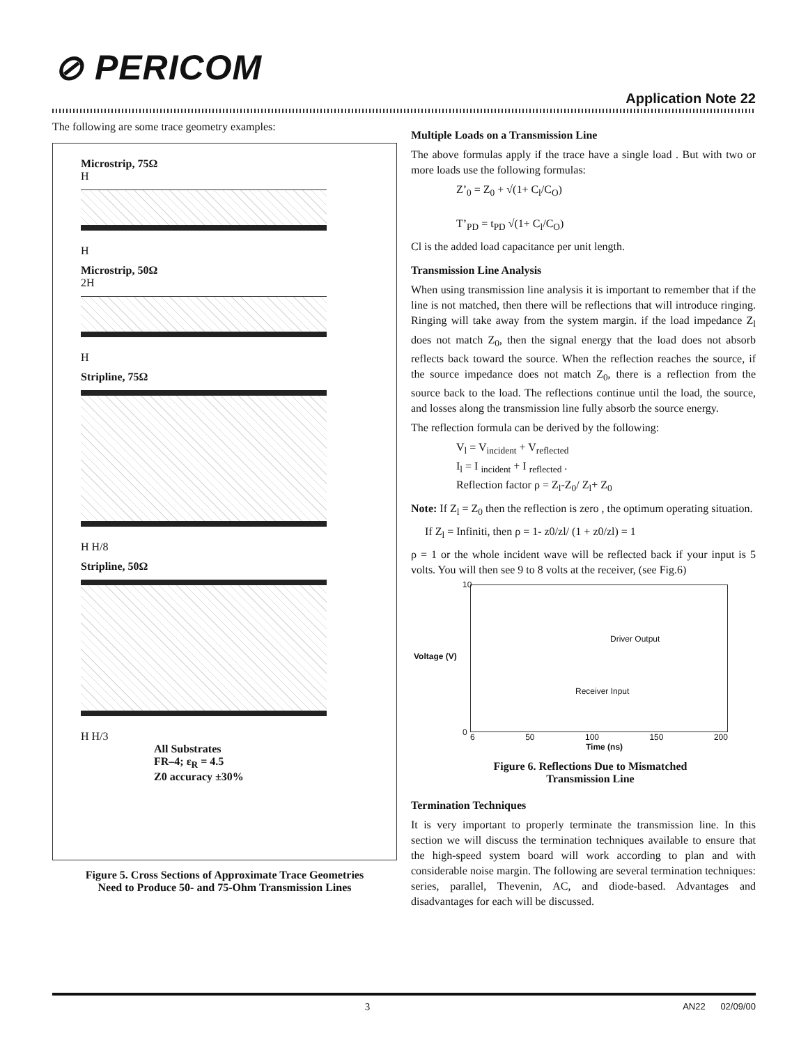⊘ PERICOM
Application Note 22
The following are some trace geometry examples:
Microstrip, 75Ω
H
H
Microstrip, 50Ω
2H
H
Stripline, 75Ω
H H/8
Stripline, 50Ω
H H/3
All Substrates
FR–4; ε<sub>R</sub> = 4.5
Z0 accuracy ±30%
Figure 5. Cross Sections of Approximate Trace Geometries
Need to Produce 50- and 75-Ohm Transmission Lines
Multiple Loads on a Transmission Line
The above formulas apply if the trace have a single load . But with two or more loads use the following formulas:
Z’<sub>0</sub> = Z<sub>0</sub> + √(1+ C<sub>l</sub>/C<sub>O</sub>)
T’<sub>PD</sub> = t<sub>PD</sub> √(1+ C<sub>l</sub>/C<sub>O</sub>)
Cl is the added load capacitance per unit length.
Transmission Line Analysis
When using transmission line analysis it is important to remember that if the line is not matched, then there will be reflections that will introduce ringing. Ringing will take away from the system margin. if the load impedance Z<sub>l</sub> does not match Z<sub>0</sub>, then the signal energy that the load does not absorb reflects back toward the source. When the reflection reaches the source, if the source impedance does not match Z<sub>0</sub>, there is a reflection from the source back to the load. The reflections continue until the load, the source, and losses along the transmission line fully absorb the source energy.
The reflection formula can be derived by the following:
V<sub>l</sub> = V<sub>incident</sub> + V<sub>reflected</sub>
I<sub>l</sub> = I <sub>incident</sub> + I <sub>reflected</sub> .
Reflection factor ρ = Z<sub>l</sub>-Z<sub>0</sub>/ Z<sub>l</sub>+ Z<sub>0</sub>
Note: If Z<sub>l</sub> = Z<sub>0</sub> then the reflection is zero , the optimum operating situation.
If Z<sub>l</sub> = Infiniti, then ρ = 1- z0/zl/ (1 + z0/zl) = 1
ρ = 1 or the whole incident wave will be reflected back if your input is 5 volts. You will then see 9 to 8 volts at the receiver, (see Fig.6)
Voltage (V)
Driver Output
Receiver Input
10
0
6 50 100 150 200
Time (ns)
Figure 6. Reflections Due to Mismatched
Transmission Line
Termination Techniques
It is very important to properly terminate the transmission line. In this section we will discuss the termination techniques available to ensure that the high-speed system board will work according to plan and with considerable noise margin. The following are several termination techniques: series, parallel, Thevenin, AC, and diode-based. Advantages and disadvantages for each will be discussed.
3 AN22 02/09/00